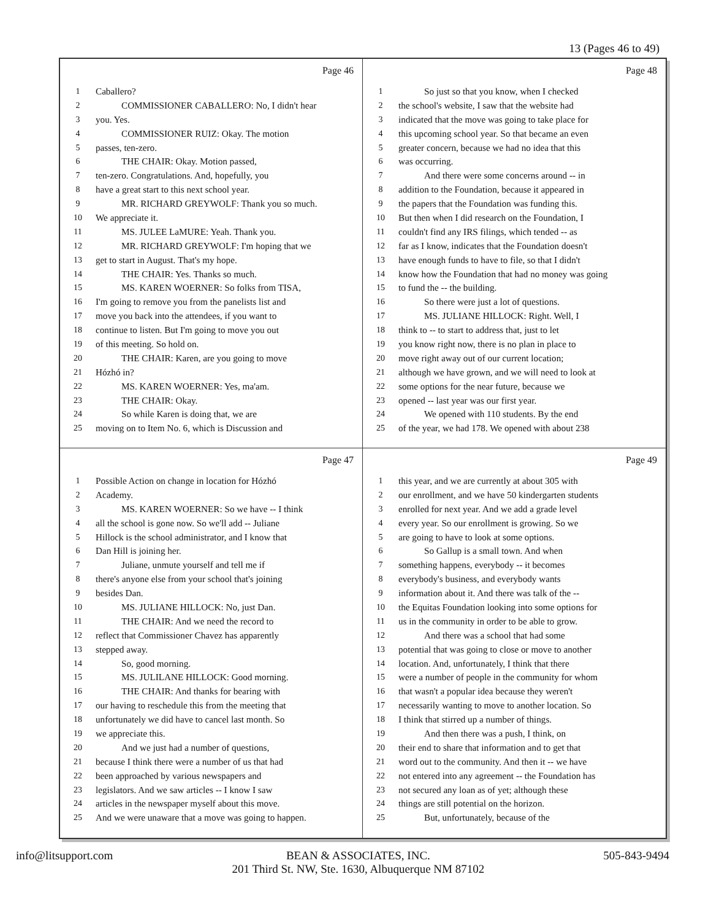13 (Pages 46 to 49)
Page 46
1 Caballero?
2 COMMISSIONER CABALLERO: No, I didn't hear
3 you. Yes.
4 COMMISSIONER RUIZ: Okay. The motion
5 passes, ten-zero.
6 THE CHAIR: Okay. Motion passed,
7 ten-zero. Congratulations. And, hopefully, you
8 have a great start to this next school year.
9 MR. RICHARD GREYWOLF: Thank you so much.
10 We appreciate it.
11 MS. JULEE LaMURE: Yeah. Thank you.
12 MR. RICHARD GREYWOLF: I'm hoping that we
13 get to start in August. That's my hope.
14 THE CHAIR: Yes. Thanks so much.
15 MS. KAREN WOERNER: So folks from TISA,
16 I'm going to remove you from the panelists list and
17 move you back into the attendees, if you want to
18 continue to listen. But I'm going to move you out
19 of this meeting. So hold on.
20 THE CHAIR: Karen, are you going to move
21 Hózhó in?
22 MS. KAREN WOERNER: Yes, ma'am.
23 THE CHAIR: Okay.
24 So while Karen is doing that, we are
25 moving on to Item No. 6, which is Discussion and
Page 48
1 So just so that you know, when I checked
2 the school's website, I saw that the website had
3 indicated that the move was going to take place for
4 this upcoming school year. So that became an even
5 greater concern, because we had no idea that this
6 was occurring.
7 And there were some concerns around -- in
8 addition to the Foundation, because it appeared in
9 the papers that the Foundation was funding this.
10 But then when I did research on the Foundation, I
11 couldn't find any IRS filings, which tended -- as
12 far as I know, indicates that the Foundation doesn't
13 have enough funds to have to file, so that I didn't
14 know how the Foundation that had no money was going
15 to fund the -- the building.
16 So there were just a lot of questions.
17 MS. JULIANE HILLOCK: Right. Well, I
18 think to -- to start to address that, just to let
19 you know right now, there is no plan in place to
20 move right away out of our current location;
21 although we have grown, and we will need to look at
22 some options for the near future, because we
23 opened -- last year was our first year.
24 We opened with 110 students. By the end
25 of the year, we had 178. We opened with about 238
Page 47
1 Possible Action on change in location for Hózhó
2 Academy.
3 MS. KAREN WOERNER: So we have -- I think
4 all the school is gone now. So we'll add -- Juliane
5 Hillock is the school administrator, and I know that
6 Dan Hill is joining her.
7 Juliane, unmute yourself and tell me if
8 there's anyone else from your school that's joining
9 besides Dan.
10 MS. JULIANE HILLOCK: No, just Dan.
11 THE CHAIR: And we need the record to
12 reflect that Commissioner Chavez has apparently
13 stepped away.
14 So, good morning.
15 MS. JULILANE HILLOCK: Good morning.
16 THE CHAIR: And thanks for bearing with
17 our having to reschedule this from the meeting that
18 unfortunately we did have to cancel last month. So
19 we appreciate this.
20 And we just had a number of questions,
21 because I think there were a number of us that had
22 been approached by various newspapers and
23 legislators. And we saw articles -- I know I saw
24 articles in the newspaper myself about this move.
25 And we were unaware that a move was going to happen.
Page 49
1 this year, and we are currently at about 305 with
2 our enrollment, and we have 50 kindergarten students
3 enrolled for next year. And we add a grade level
4 every year. So our enrollment is growing. So we
5 are going to have to look at some options.
6 So Gallup is a small town. And when
7 something happens, everybody -- it becomes
8 everybody's business, and everybody wants
9 information about it. And there was talk of the --
10 the Equitas Foundation looking into some options for
11 us in the community in order to be able to grow.
12 And there was a school that had some
13 potential that was going to close or move to another
14 location. And, unfortunately, I think that there
15 were a number of people in the community for whom
16 that wasn't a popular idea because they weren't
17 necessarily wanting to move to another location. So
18 I think that stirred up a number of things.
19 And then there was a push, I think, on
20 their end to share that information and to get that
21 word out to the community. And then it -- we have
22 not entered into any agreement -- the Foundation has
23 not secured any loan as of yet; although these
24 things are still potential on the horizon.
25 But, unfortunately, because of the
info@litsupport.com BEAN & ASSOCIATES, INC.
201 Third St. NW, Ste. 1630, Albuquerque NM 87102 505-843-9494